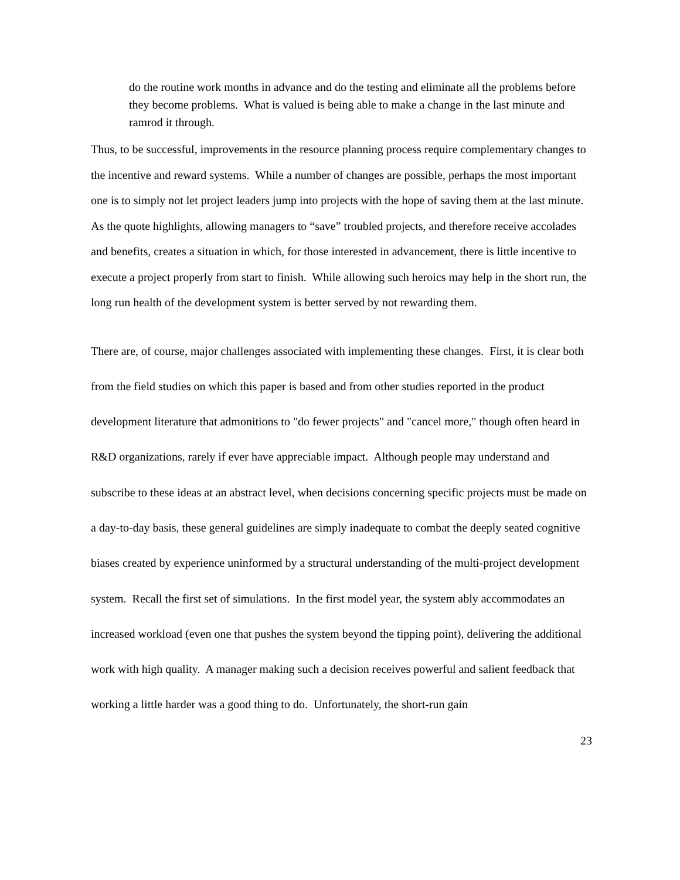do the routine work months in advance and do the testing and eliminate all the problems before they become problems. What is valued is being able to make a change in the last minute and ramrod it through.
Thus, to be successful, improvements in the resource planning process require complementary changes to the incentive and reward systems. While a number of changes are possible, perhaps the most important one is to simply not let project leaders jump into projects with the hope of saving them at the last minute. As the quote highlights, allowing managers to “save” troubled projects, and therefore receive accolades and benefits, creates a situation in which, for those interested in advancement, there is little incentive to execute a project properly from start to finish. While allowing such heroics may help in the short run, the long run health of the development system is better served by not rewarding them.
There are, of course, major challenges associated with implementing these changes. First, it is clear both from the field studies on which this paper is based and from other studies reported in the product development literature that admonitions to "do fewer projects" and "cancel more," though often heard in R&D organizations, rarely if ever have appreciable impact. Although people may understand and subscribe to these ideas at an abstract level, when decisions concerning specific projects must be made on a day-to-day basis, these general guidelines are simply inadequate to combat the deeply seated cognitive biases created by experience uninformed by a structural understanding of the multi-project development system. Recall the first set of simulations. In the first model year, the system ably accommodates an increased workload (even one that pushes the system beyond the tipping point), delivering the additional work with high quality. A manager making such a decision receives powerful and salient feedback that working a little harder was a good thing to do. Unfortunately, the short-run gain
23